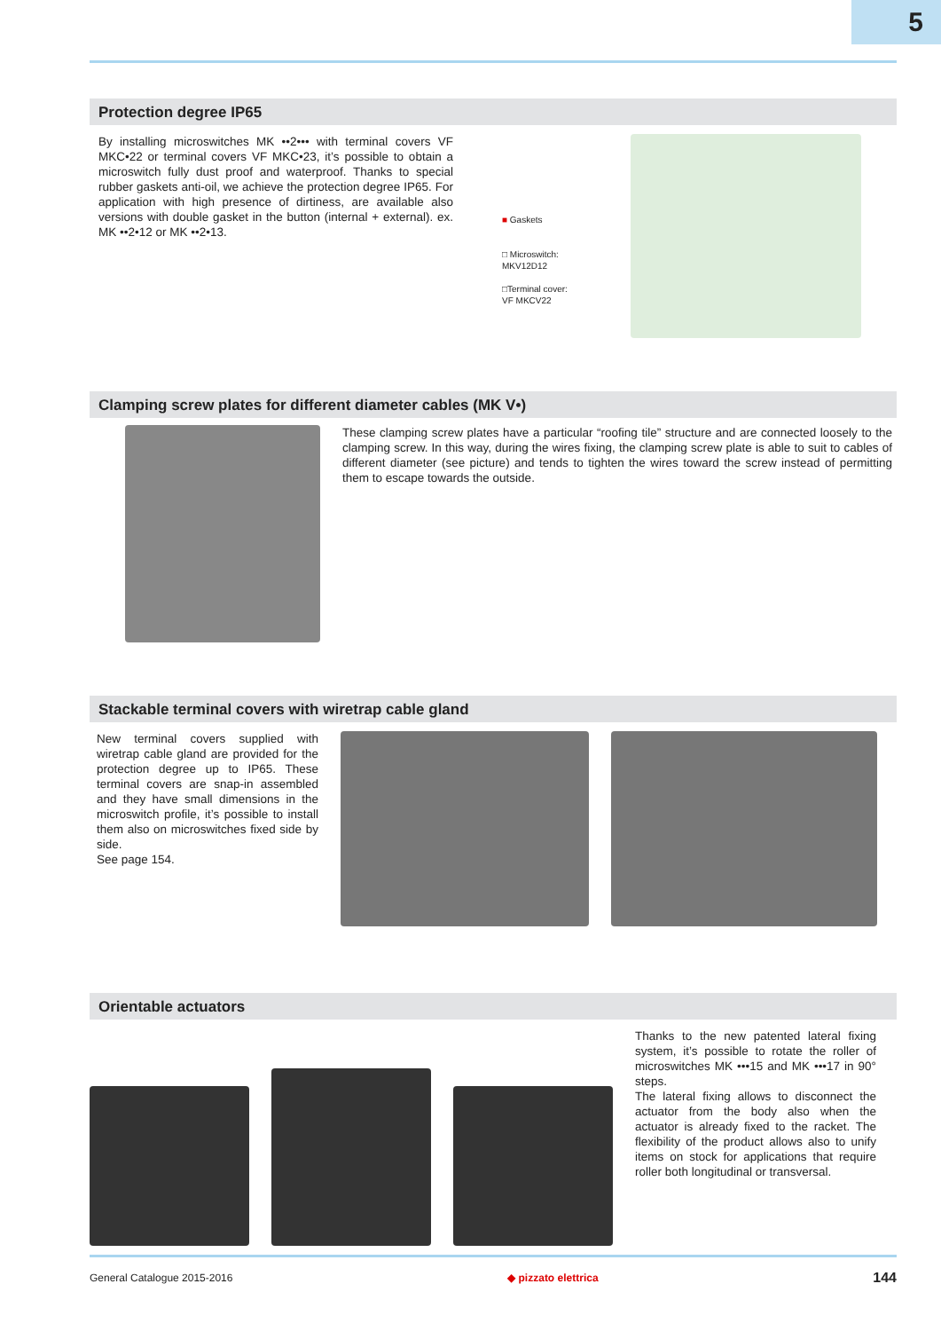5
Protection degree IP65
By installing microswitches MK ••2••• with terminal covers VF MKC•22 or terminal covers VF MKC•23, it’s possible to obtain a microswitch fully dust proof and waterproof. Thanks to special rubber gaskets anti-oil, we achieve the protection degree IP65. For application with high presence of dirtiness, are available also versions with double gasket in the button (internal + external). ex. MK ••2•12 or MK ••2•13.
■ Gaskets
□ Microswitch:
MKV12D12
□Terminal cover:
VF MKCV22
Clamping screw plates for different diameter cables (MK V•)
These clamping screw plates have a particular “roofing tile” structure and are connected loosely to the clamping screw. In this way, during the wires fixing, the clamping screw plate is able to suit to cables of different diameter (see picture) and tends to tighten the wires toward the screw instead of permitting them to escape towards the outside.
Stackable terminal covers with wiretrap cable gland
New terminal covers supplied with wiretrap cable gland are provided for the protection degree up to IP65. These terminal covers are snap-in assembled and they have small dimensions in the microswitch profile, it’s possible to install them also on microswitches fixed side by side.
See page 154.
Orientable actuators
Thanks to the new patented lateral fixing system, it’s possible to rotate the roller of microswitches MK •••15 and MK •••17 in 90° steps.
The lateral fixing allows to disconnect the actuator from the body also when the actuator is already fixed to the racket. The flexibility of the product allows also to unify items on stock for applications that require roller both longitudinal or transversal.
General Catalogue 2015-2016 ◆ pizzato elettrica 144